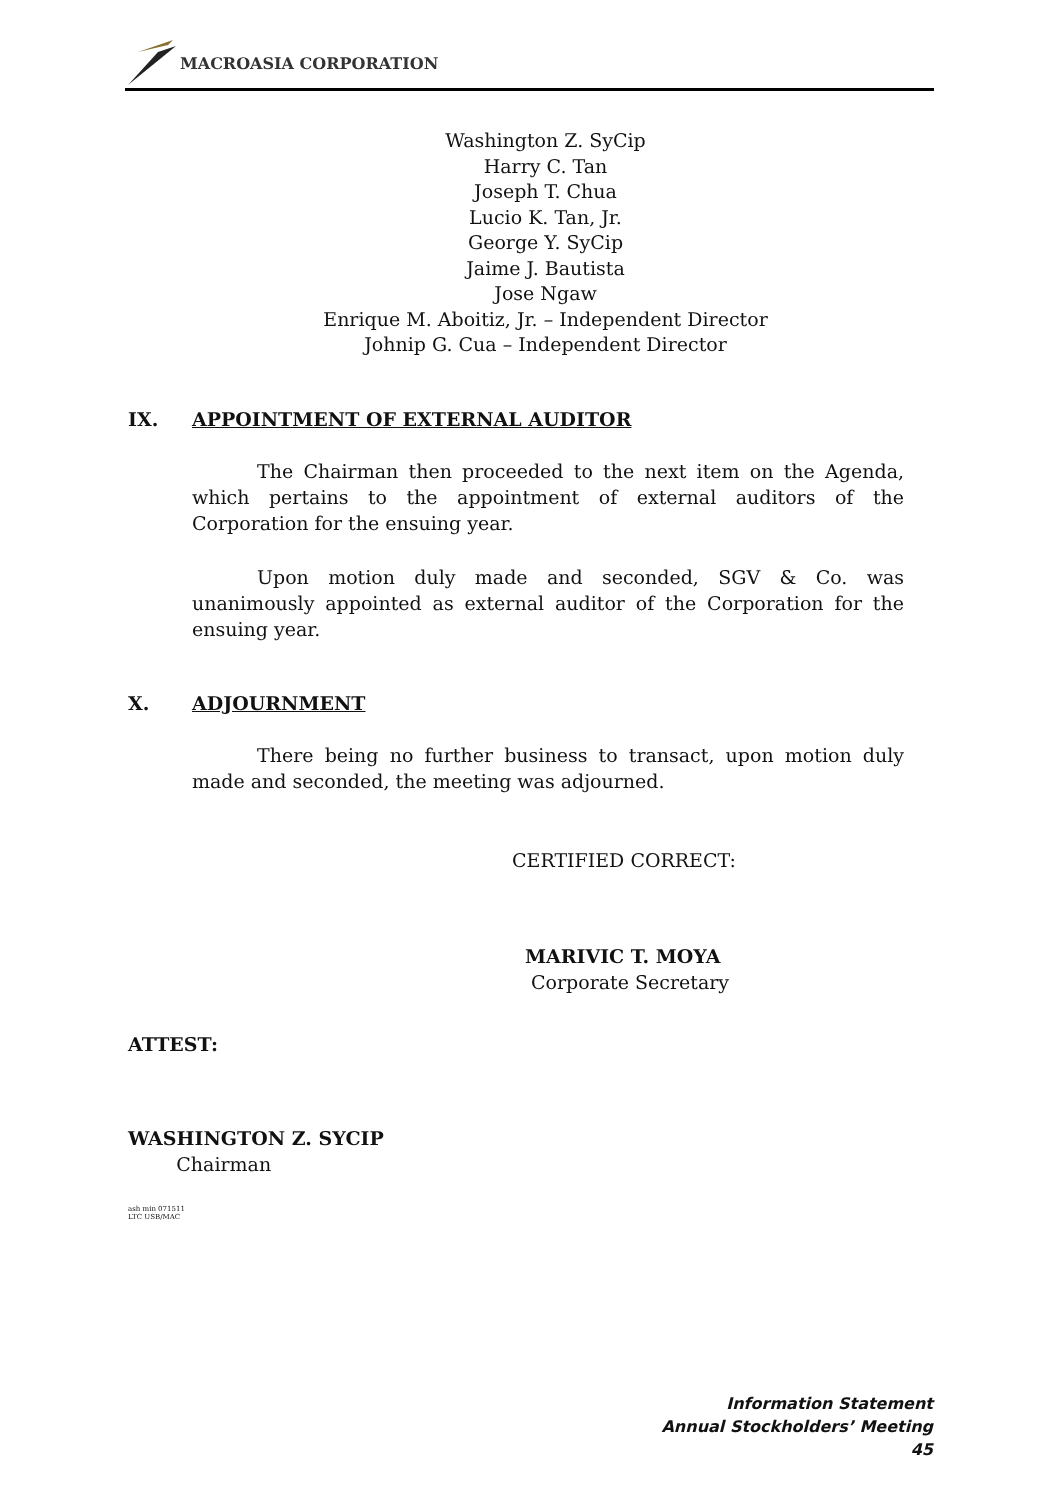MACROASIA CORPORATION
Washington Z. SyCip
Harry C. Tan
Joseph T. Chua
Lucio K. Tan, Jr.
George Y. SyCip
Jaime J. Bautista
Jose Ngaw
Enrique M. Aboitiz, Jr. – Independent Director
Johnip G. Cua – Independent Director
IX. APPOINTMENT OF EXTERNAL AUDITOR
The Chairman then proceeded to the next item on the Agenda, which pertains to the appointment of external auditors of the Corporation for the ensuing year.
Upon motion duly made and seconded, SGV & Co. was unanimously appointed as external auditor of the Corporation for the ensuing year.
X. ADJOURNMENT
There being no further business to transact, upon motion duly made and seconded, the meeting was adjourned.
CERTIFIED CORRECT:
MARIVIC T. MOYA
Corporate Secretary
ATTEST:
WASHINGTON Z. SYCIP
Chairman
ash min 071511
LTC USB/MAC
Information Statement
Annual Stockholders’ Meeting
45